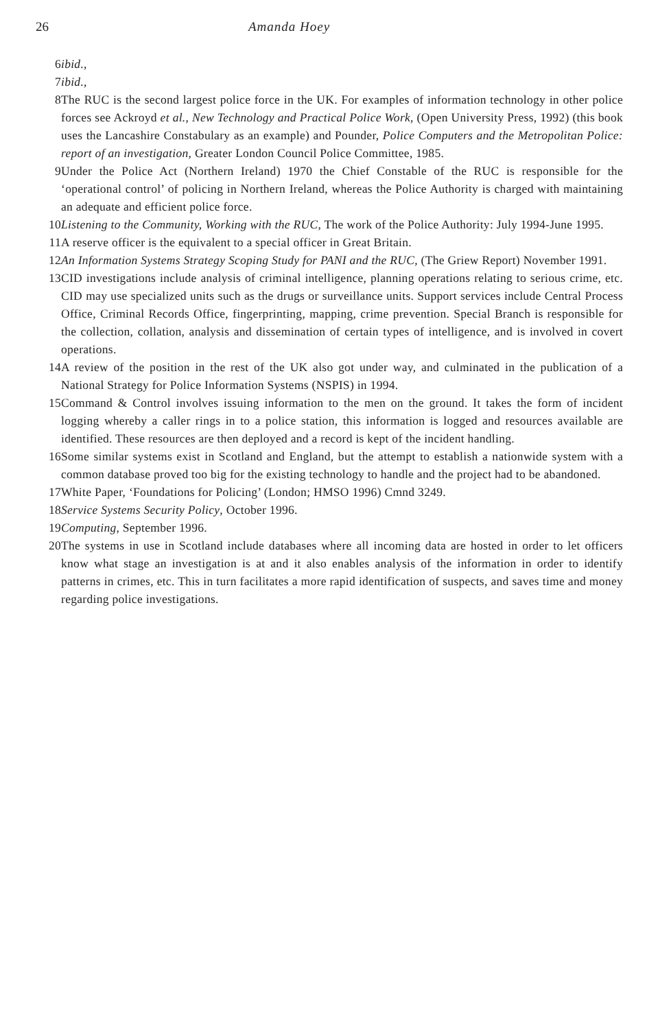26 Amanda Hoey
6 ibid.,
7 ibid.,
8 The RUC is the second largest police force in the UK. For examples of information technology in other police forces see Ackroyd et al., New Technology and Practical Police Work, (Open University Press, 1992) (this book uses the Lancashire Constabulary as an example) and Pounder, Police Computers and the Metropolitan Police: report of an investigation, Greater London Council Police Committee, 1985.
9 Under the Police Act (Northern Ireland) 1970 the Chief Constable of the RUC is responsible for the ‘operational control’ of policing in Northern Ireland, whereas the Police Authority is charged with maintaining an adequate and efficient police force.
10 Listening to the Community, Working with the RUC, The work of the Police Authority: July 1994-June 1995.
11 A reserve officer is the equivalent to a special officer in Great Britain.
12 An Information Systems Strategy Scoping Study for PANI and the RUC, (The Griew Report) November 1991.
13 CID investigations include analysis of criminal intelligence, planning operations relating to serious crime, etc. CID may use specialized units such as the drugs or surveillance units. Support services include Central Process Office, Criminal Records Office, fingerprinting, mapping, crime prevention. Special Branch is responsible for the collection, collation, analysis and dissemination of certain types of intelligence, and is involved in covert operations.
14 A review of the position in the rest of the UK also got under way, and culminated in the publication of a National Strategy for Police Information Systems (NSPIS) in 1994.
15 Command & Control involves issuing information to the men on the ground. It takes the form of incident logging whereby a caller rings in to a police station, this information is logged and resources available are identified. These resources are then deployed and a record is kept of the incident handling.
16 Some similar systems exist in Scotland and England, but the attempt to establish a nationwide system with a common database proved too big for the existing technology to handle and the project had to be abandoned.
17 White Paper, ‘Foundations for Policing’ (London; HMSO 1996) Cmnd 3249.
18 Service Systems Security Policy, October 1996.
19 Computing, September 1996.
20 The systems in use in Scotland include databases where all incoming data are hosted in order to let officers know what stage an investigation is at and it also enables analysis of the information in order to identify patterns in crimes, etc. This in turn facilitates a more rapid identification of suspects, and saves time and money regarding police investigations.